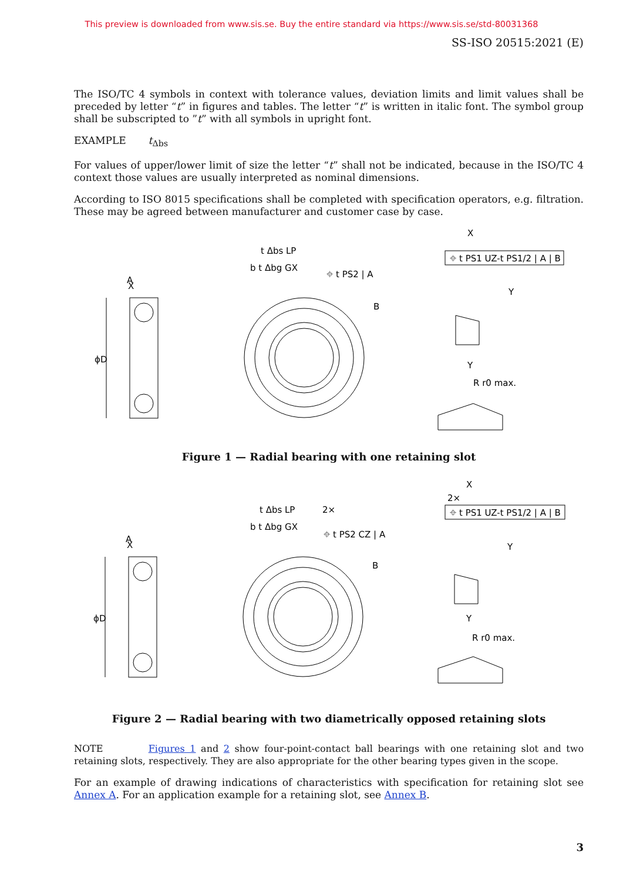This preview is downloaded from www.sis.se. Buy the entire standard via https://www.sis.se/std-80031368
SS-ISO 20515:2021 (E)
The ISO/TC 4 symbols in context with tolerance values, deviation limits and limit values shall be preceded by letter “t” in figures and tables. The letter “t” is written in italic font. The symbol group shall be subscripted to ”t” with all symbols in upright font.
EXAMPLE t<sub>Δbs</sub>
For values of upper/lower limit of size the letter “t” shall not be indicated, because in the ISO/TC 4 context those values are usually interpreted as nominal dimensions.
According to ISO 8015 specifications shall be completed with specification operators, e.g. filtration. These may be agreed between manufacturer and customer case by case.
A
t Δbs LP
b t Δbg GX
⌖ t PS2 | A
B
⌖ t PS1 UZ-t PS1/2 | A | B
X
Y
Y
R r0 max.
ϕD
X
Figure 1 — Radial bearing with one retaining slot
A
t Δbs LP
b t Δbg GX
2×
⌖ t PS2 CZ | A
B
2×
⌖ t PS1 UZ-t PS1/2 | A | B
X
Y
Y
R r0 max.
ϕD
X
Figure 2 — Radial bearing with two diametrically opposed retaining slots
NOTE Figures 1 and 2 show four-point-contact ball bearings with one retaining slot and two retaining slots, respectively. They are also appropriate for the other bearing types given in the scope.
For an example of drawing indications of characteristics with specification for retaining slot see Annex A. For an application example for a retaining slot, see Annex B.
3